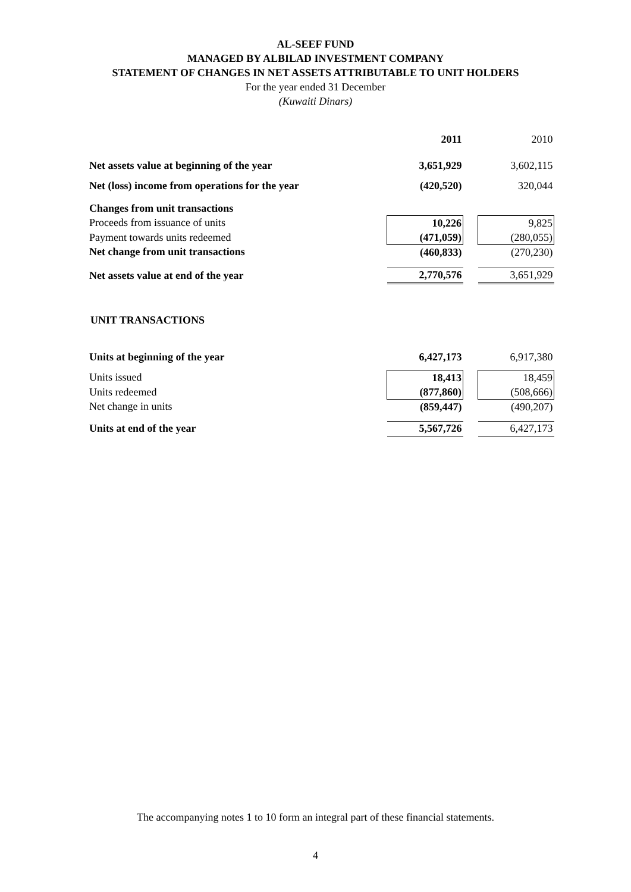AL-SEEF FUND
MANAGED BY ALBILAD INVESTMENT COMPANY
STATEMENT OF CHANGES IN NET ASSETS ATTRIBUTABLE TO UNIT HOLDERS
For the year ended 31 December
(Kuwaiti Dinars)
| | 2011 | | 2010 |
| Net assets value at beginning of the year | 3,651,929 | | 3,602,115 |
| Net (loss) income from operations for the year | (420,520) | | 320,044 |
| Changes from unit transactions | | | |
| Proceeds from issuance of units | 10,226 | | 9,825 |
| Payment towards units redeemed | (471,059) | | (280,055) |
| Net change from unit transactions | (460,833) | | (270,230) |
| Net assets value at end of the year | 2,770,576 | | 3,651,929 |
UNIT TRANSACTIONS
| Units at beginning of the year | 6,427,173 | | 6,917,380 |
| Units issued | 18,413 | | 18,459 |
| Units redeemed | (877,860) | | (508,666) |
| Net change in units | (859,447) | | (490,207) |
| Units at end of the year | 5,567,726 | | 6,427,173 |
The accompanying notes 1 to 10 form an integral part of these financial statements.
4